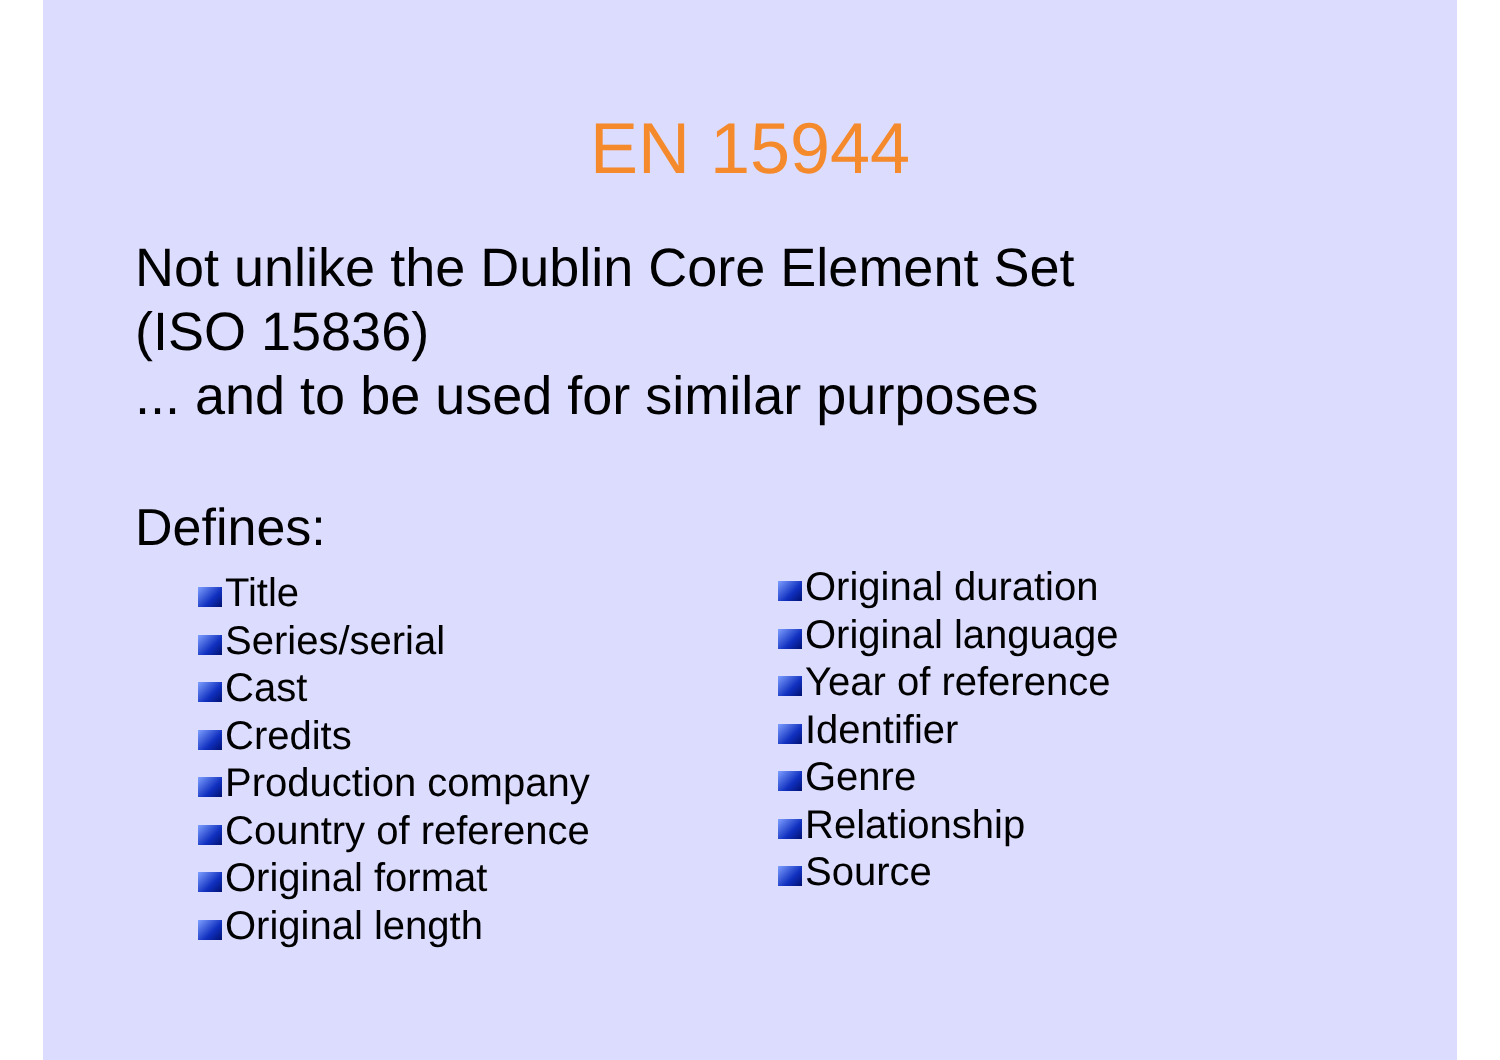EN 15944
Not unlike the Dublin Core Element Set
(ISO 15836)
... and to be used for similar purposes
Defines:
Title
Series/serial
Cast
Credits
Production company
Country of reference
Original format
Original length
Original duration
Original language
Year of reference
Identifier
Genre
Relationship
Source